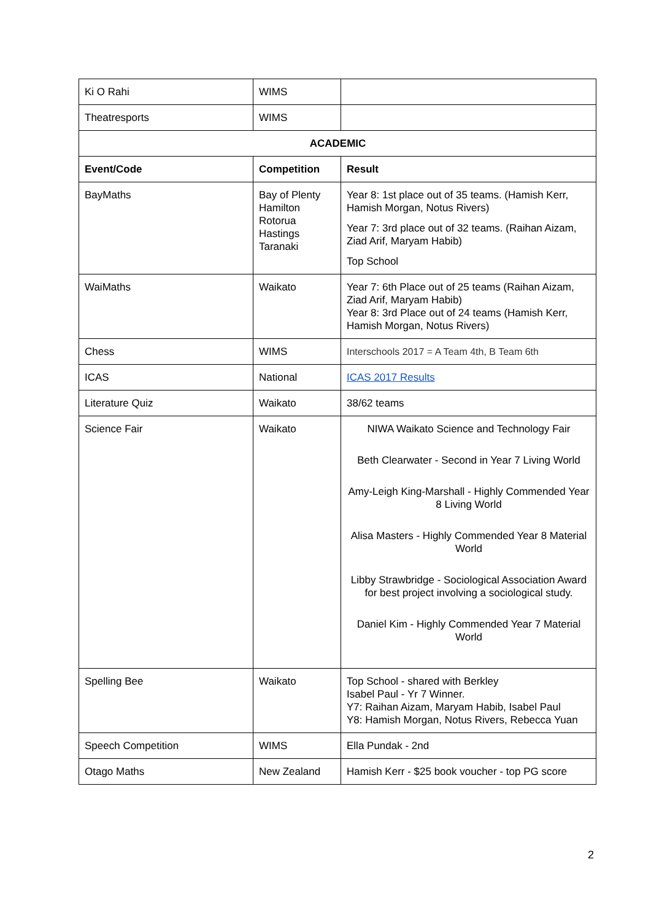| Ki O Rahi | WIMS | |
| Theatresports | WIMS | |
| ACADEMIC | | |
| Event/Code | Competition | Result |
| BayMaths | Bay of Plenty Hamilton Rotorua Hastings Taranaki | Year 8: 1st place out of 35 teams. (Hamish Kerr, Hamish Morgan, Notus Rivers) Year 7: 3rd place out of 32 teams. (Raihan Aizam, Ziad Arif, Maryam Habib) Top School |
| WaiMaths | Waikato | Year 7: 6th Place out of 25 teams (Raihan Aizam, Ziad Arif, Maryam Habib) Year 8: 3rd Place out of 24 teams (Hamish Kerr, Hamish Morgan, Notus Rivers) |
| Chess | WIMS | Interschools 2017 = A Team 4th, B Team 6th |
| ICAS | National | ICAS 2017 Results |
| Literature Quiz | Waikato | 38/62 teams |
| Science Fair | Waikato | NIWA Waikato Science and Technology Fair Beth Clearwater - Second in Year 7 Living World Amy-Leigh King-Marshall - Highly Commended Year 8 Living World Alisa Masters - Highly Commended Year 8 Material World Libby Strawbridge - Sociological Association Award for best project involving a sociological study. Daniel Kim - Highly Commended Year 7 Material World |
| Spelling Bee | Waikato | Top School - shared with Berkley Isabel Paul - Yr 7 Winner. Y7: Raihan Aizam, Maryam Habib, Isabel Paul Y8: Hamish Morgan, Notus Rivers, Rebecca Yuan |
| Speech Competition | WIMS | Ella Pundak - 2nd |
| Otago Maths | New Zealand | Hamish Kerr - $25 book voucher - top PG score |
2